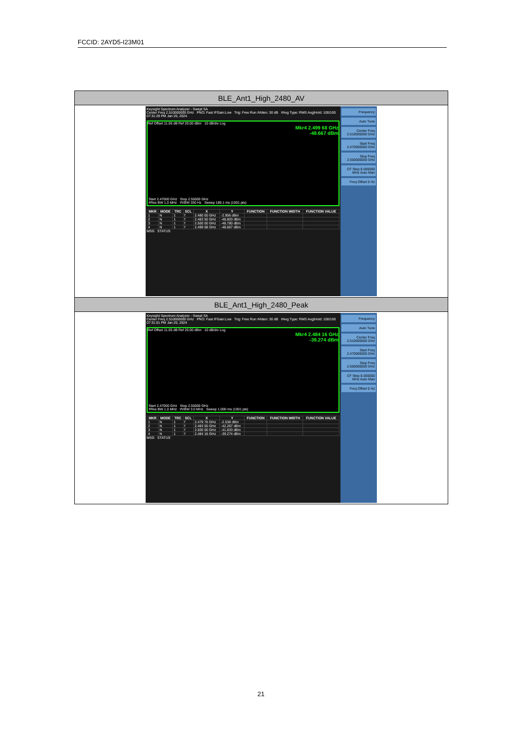FCCID: 2AYD5-I23M01
| BLE_Ant1_High_2480_AV |
| Keysight Spectrum Analyzer - Swept SA Center Freq 2.510000000 GHz PNO: Fast IFGain:Low Trig: Free Run #Atten: 30 dB #Avg Type: RMS Avg/Hold: 100/100 07:31:29 PM Jan 20, 2024 Ref Offset 11.05 dB Ref 20.00 dBm 10 dB/div Log Mkr4 2.499 68 GHz -48.667 dBm Start 2.47000 GHz Stop 2.55000 GHz #Res BW 1.0 MHz #VBW 330 Hz Sweep 189.1 ms (1001 pts) / MKR / MODE / TRC / SCL / X / Y / FUNCTION / FUNCTION WIDTH / FUNCTION VALUE / / --- / --- / --- / --- / --- / --- / --- / --- / --- / / 1 / N / 1 / f / 2.480 00 GHz / -2.956 dBm / / / / / 2 / N / 1 / f / 2.483 50 GHz / -48.803 dBm / / / / / 3 / N / 1 / f / 2.500 00 GHz / -48.780 dBm / / / / / 4 / N / 1 / f / 2.499 68 GHz / -48.667 dBm / / / / MSG STATUS Frequency Auto Tune Center Freq 2.510000000 GHz Start Freq 2.470000000 GHz Stop Freq 2.550000000 GHz CF Step 8.000000 MHz Auto Man Freq Offset 0 Hz |
| BLE_Ant1_High_2480_Peak |
| Keysight Spectrum Analyzer - Swept SA Center Freq 2.510000000 GHz PNO: Fast IFGain:Low Trig: Free Run #Atten: 30 dB #Avg Type: RMS Avg/Hold: 100/100 07:31:01 PM Jan 20, 2024 Ref Offset 11.05 dB Ref 20.00 dBm 10 dB/div Log Mkr4 2.484 16 GHz -39.274 dBm Start 2.47000 GHz Stop 2.55000 GHz #Res BW 1.0 MHz #VBW 3.0 MHz Sweep 1.000 ms (1001 pts) / MKR / MODE / TRC / SCL / X / Y / FUNCTION / FUNCTION WIDTH / FUNCTION VALUE / / --- / --- / --- / --- / --- / --- / --- / --- / --- / / 1 / N / 1 / f / 2.479 76 GHz / -2.538 dBm / / / / / 2 / N / 1 / f / 2.483 50 GHz / -42.267 dBm / / / / / 3 / N / 1 / f / 2.500 00 GHz / -41.833 dBm / / / / / 4 / N / 1 / f / 2.484 16 GHz / -39.274 dBm / / / / MSG STATUS Frequency Auto Tune Center Freq 2.510000000 GHz Start Freq 2.470000000 GHz Stop Freq 2.550000000 GHz CF Step 8.000000 MHz Auto Man Freq Offset 0 Hz |
21